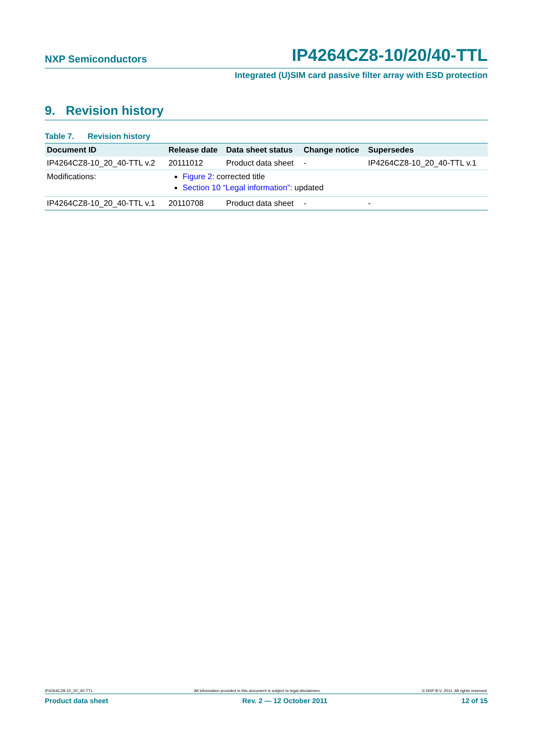NXP Semiconductors IP4264CZ8-10/20/40-TTL
Integrated (U)SIM card passive filter array with ESD protection
9. Revision history
Table 7. Revision history
| Document ID | Release date | Data sheet status | Change notice | Supersedes |
| --- | --- | --- | --- | --- |
| IP4264CZ8-10_20_40-TTL v.2 | 20111012 | Product data sheet | - | IP4264CZ8-10_20_40-TTL v.1 |
| Modifications: | Figure 2 : corrected title Section 10 “Legal information” : updated | | | |
| IP4264CZ8-10_20_40-TTL v.1 | 20110708 | Product data sheet | - | - |
IP4264CZ8-10_20_40-TTL All information provided in this document is subject to legal disclaimers. © NXP B.V. 2011. All rights reserved.
Product data sheet Rev. 2 — 12 October 2011 12 of 15